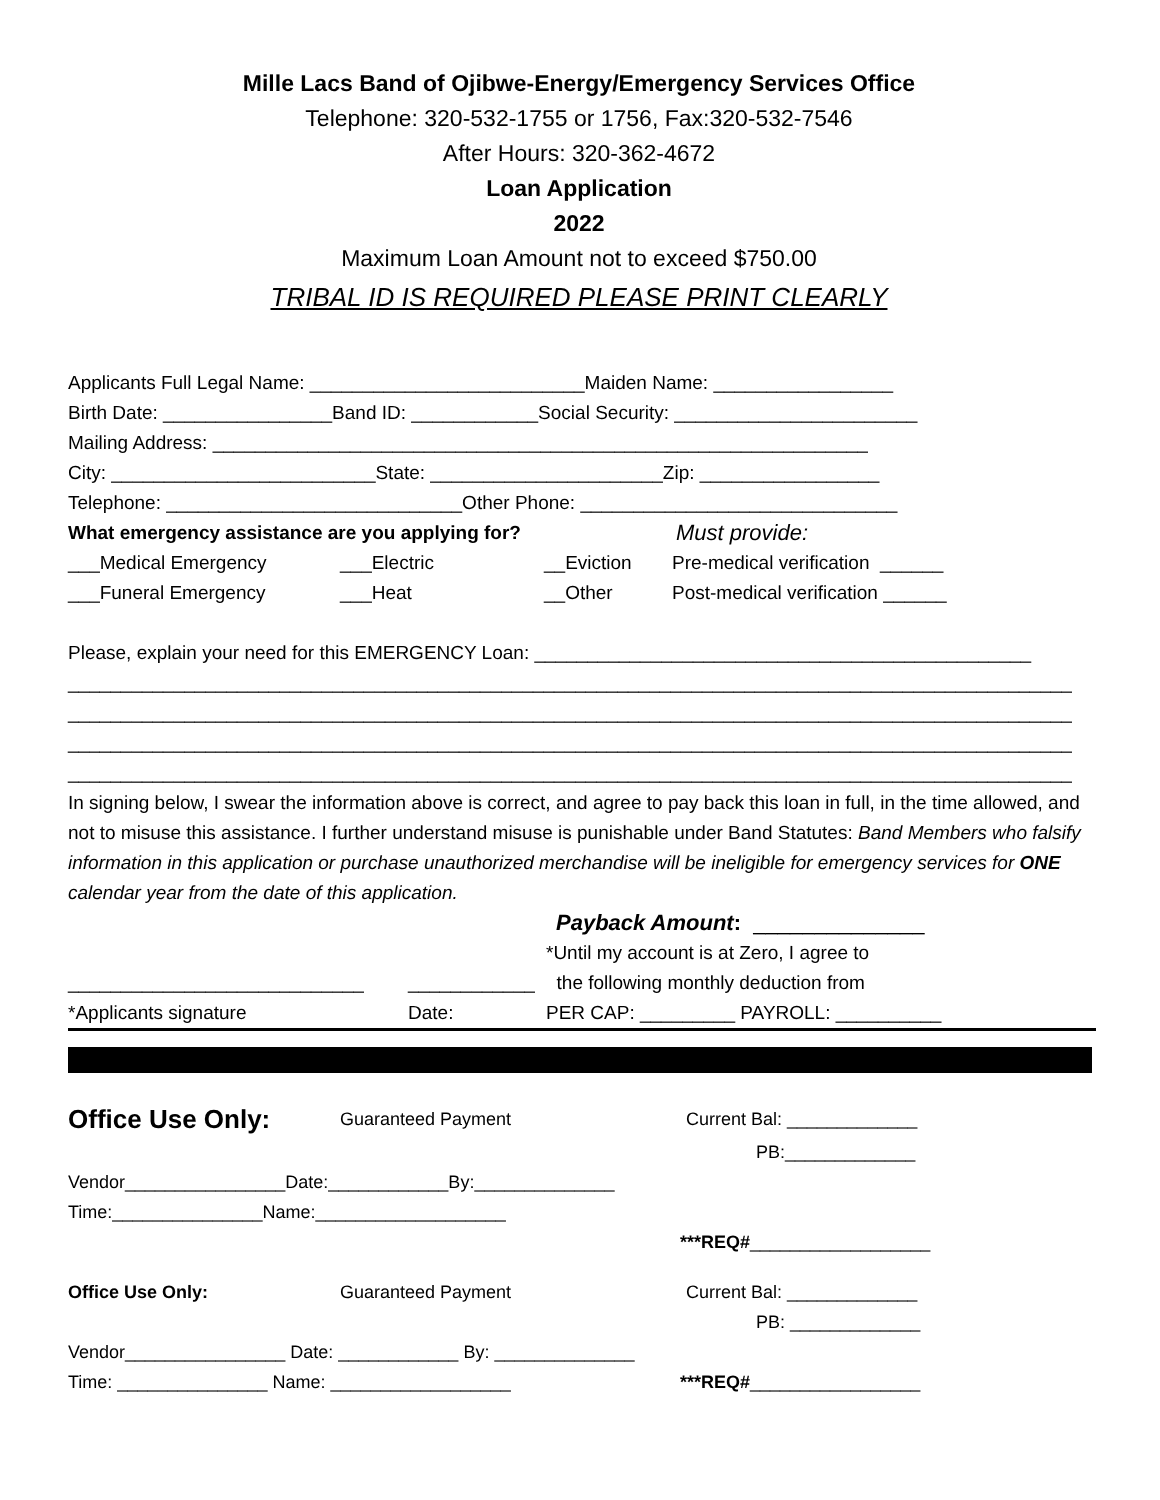Mille Lacs Band of Ojibwe-Energy/Emergency Services Office
Telephone: 320-532-1755 or 1756, Fax:320-532-7546
After Hours: 320-362-4672
Loan Application
2022
Maximum Loan Amount not to exceed $750.00
TRIBAL ID IS REQUIRED PLEASE PRINT CLEARLY
Applicants Full Legal Name: __________________________Maiden Name: _________________
Birth Date: ________________Band ID: ____________Social Security: _______________________
Mailing Address: ______________________________________________________________
City: _________________________State: ______________________Zip: _________________
Telephone: ____________________________Other Phone: ______________________________
What emergency assistance are you applying for? Must provide:
___Medical Emergency ___Electric __Eviction Pre-medical verification ______
___Funeral Emergency ___Heat __Other Post-medical verification ______
Please, explain your need for this EMERGENCY Loan: _______________________________________________
_______________________________________________________________________________________________
_______________________________________________________________________________________________
_______________________________________________________________________________________________
_______________________________________________________________________________________________
In signing below, I swear the information above is correct, and agree to pay back this loan in full, in the time allowed, and not to misuse this assistance. I further understand misuse is punishable under Band Statutes: Band Members who falsify information in this application or purchase unauthorized merchandise will be ineligible for emergency services for ONE calendar year from the date of this application.
Payback Amount: ______________
*Until my account is at Zero, I agree to
____________________________ ____________ the following monthly deduction from
*Applicants signature Date: PER CAP: _________ PAYROLL: __________
Office Use Only: Guaranteed Payment Current Bal: _____________
PB:_____________
Vendor________________Date:____________By:______________
Time:_______________Name:___________________
***REQ#__________________
Office Use Only: Guaranteed Payment Current Bal: _____________
PB: _____________
Vendor________________ Date: ____________ By: ______________
Time: _______________ Name: __________________ ***REQ#_________________